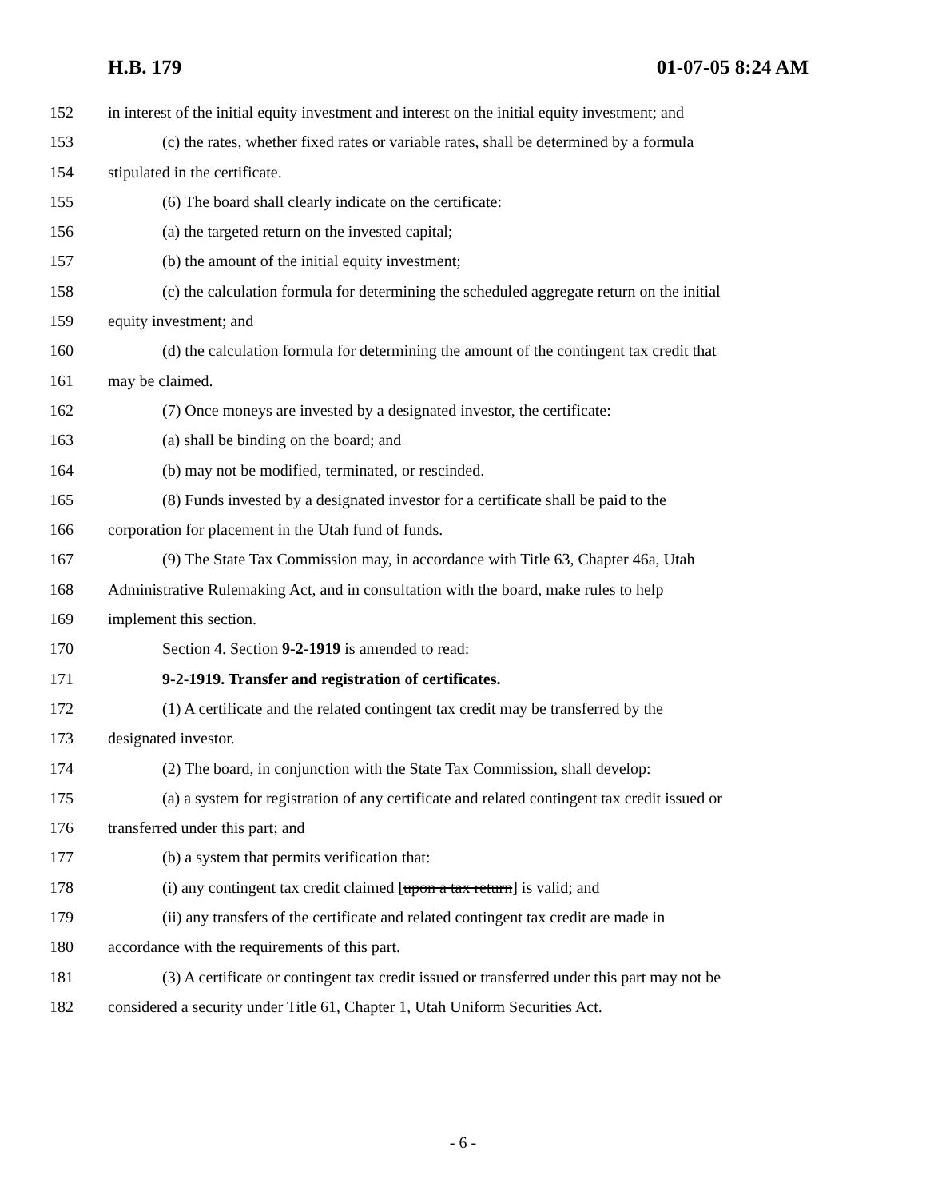H.B. 179 01-07-05 8:24 AM
152 in interest of the initial equity investment and interest on the initial equity investment; and
153 (c) the rates, whether fixed rates or variable rates, shall be determined by a formula
154 stipulated in the certificate.
155 (6) The board shall clearly indicate on the certificate:
156 (a) the targeted return on the invested capital;
157 (b) the amount of the initial equity investment;
158 (c) the calculation formula for determining the scheduled aggregate return on the initial
159 equity investment; and
160 (d) the calculation formula for determining the amount of the contingent tax credit that
161 may be claimed.
162 (7) Once moneys are invested by a designated investor, the certificate:
163 (a) shall be binding on the board; and
164 (b) may not be modified, terminated, or rescinded.
165 (8) Funds invested by a designated investor for a certificate shall be paid to the
166 corporation for placement in the Utah fund of funds.
167 (9) The State Tax Commission may, in accordance with Title 63, Chapter 46a, Utah
168 Administrative Rulemaking Act, and in consultation with the board, make rules to help
169 implement this section.
170 Section 4. Section 9-2-1919 is amended to read:
171 9-2-1919. Transfer and registration of certificates.
172 (1) A certificate and the related contingent tax credit may be transferred by the
173 designated investor.
174 (2) The board, in conjunction with the State Tax Commission, shall develop:
175 (a) a system for registration of any certificate and related contingent tax credit issued or
176 transferred under this part; and
177 (b) a system that permits verification that:
178 (i) any contingent tax credit claimed [upon a tax return] is valid; and
179 (ii) any transfers of the certificate and related contingent tax credit are made in
180 accordance with the requirements of this part.
181 (3) A certificate or contingent tax credit issued or transferred under this part may not be
182 considered a security under Title 61, Chapter 1, Utah Uniform Securities Act.
- 6 -